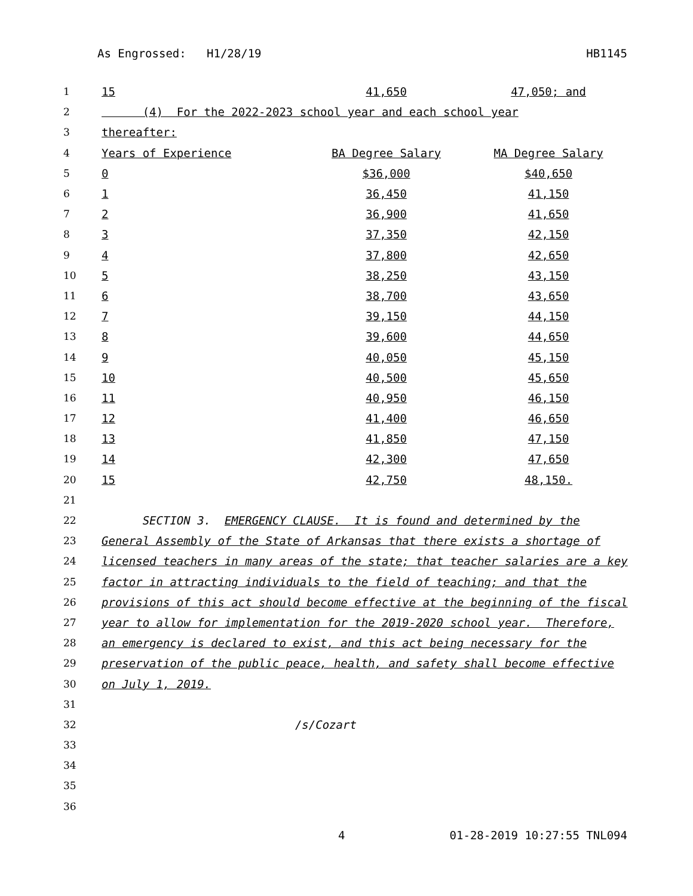As Engrossed: H1/28/19 HB1145
| 1 | 15 | 41,650 | 47,050; and |
| 2 | (4) For the 2022-2023 school year and each school year | | |
| 3 | thereafter: | | |
| 4 | Years of Experience | BA Degree Salary | MA Degree Salary |
| 5 | 0 | $36,000 | $40,650 |
| 6 | 1 | 36,450 | 41,150 |
| 7 | 2 | 36,900 | 41,650 |
| 8 | 3 | 37,350 | 42,150 |
| 9 | 4 | 37,800 | 42,650 |
| 10 | 5 | 38,250 | 43,150 |
| 11 | 6 | 38,700 | 43,650 |
| 12 | 7 | 39,150 | 44,150 |
| 13 | 8 | 39,600 | 44,650 |
| 14 | 9 | 40,050 | 45,150 |
| 15 | 10 | 40,500 | 45,650 |
| 16 | 11 | 40,950 | 46,150 |
| 17 | 12 | 41,400 | 46,650 |
| 18 | 13 | 41,850 | 47,150 |
| 19 | 14 | 42,300 | 47,650 |
| 20 | 15 | 42,750 | 48,150. |
| 21 | | | |
| 22 | SECTION 3. EMERGENCY CLAUSE. It is found and determined by the | | |
| 23 | General Assembly of the State of Arkansas that there exists a shortage of | | |
| 24 | licensed teachers in many areas of the state; that teacher salaries are a key | | |
| 25 | factor in attracting individuals to the field of teaching; and that the | | |
| 26 | provisions of this act should become effective at the beginning of the fiscal | | |
| 27 | year to allow for implementation for the 2019-2020 school year. Therefore, | | |
| 28 | an emergency is declared to exist, and this act being necessary for the | | |
| 29 | preservation of the public peace, health, and safety shall become effective | | |
| 30 | on July 1, 2019. | | |
| 31 | | | |
| 32 | /s/Cozart | | |
| 33 | | | |
| 34 | | | |
| 35 | | | |
| 36 | | | |
4 01-28-2019 10:27:55 TNL094